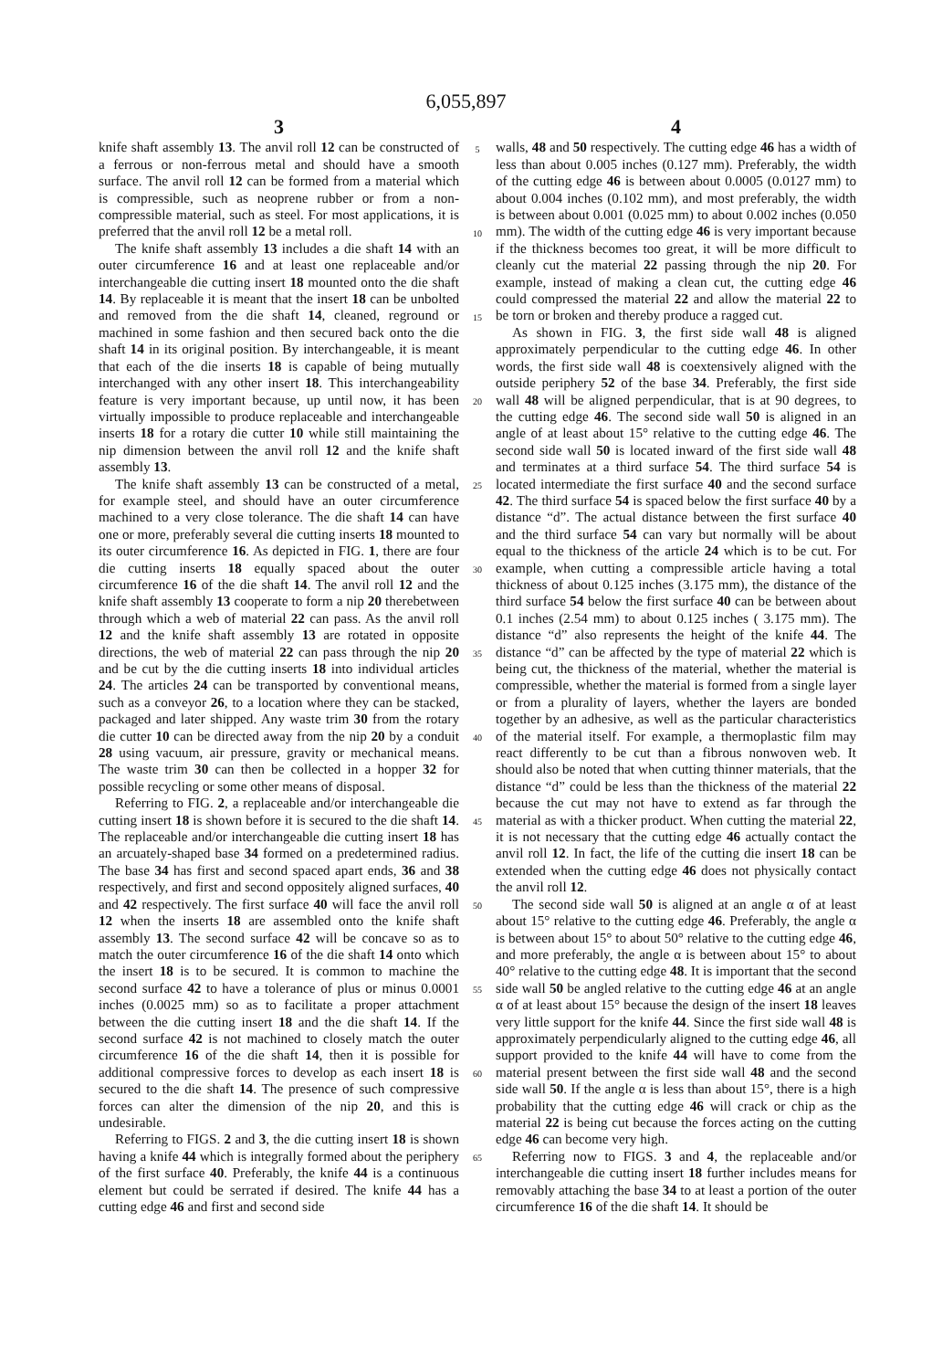6,055,897
3
knife shaft assembly 13. The anvil roll 12 can be constructed of a ferrous or non-ferrous metal and should have a smooth surface. The anvil roll 12 can be formed from a material which is compressible, such as neoprene rubber or from a non-compressible material, such as steel. For most applications, it is preferred that the anvil roll 12 be a metal roll.
The knife shaft assembly 13 includes a die shaft 14 with an outer circumference 16 and at least one replaceable and/or interchangeable die cutting insert 18 mounted onto the die shaft 14. By replaceable it is meant that the insert 18 can be unbolted and removed from the die shaft 14, cleaned, reground or machined in some fashion and then secured back onto the die shaft 14 in its original position. By interchangeable, it is meant that each of the die inserts 18 is capable of being mutually interchanged with any other insert 18. This interchangeability feature is very important because, up until now, it has been virtually impossible to produce replaceable and interchangeable inserts 18 for a rotary die cutter 10 while still maintaining the nip dimension between the anvil roll 12 and the knife shaft assembly 13.
The knife shaft assembly 13 can be constructed of a metal, for example steel, and should have an outer circumference machined to a very close tolerance. The die shaft 14 can have one or more, preferably several die cutting inserts 18 mounted to its outer circumference 16. As depicted in FIG. 1, there are four die cutting inserts 18 equally spaced about the outer circumference 16 of the die shaft 14. The anvil roll 12 and the knife shaft assembly 13 cooperate to form a nip 20 therebetween through which a web of material 22 can pass. As the anvil roll 12 and the knife shaft assembly 13 are rotated in opposite directions, the web of material 22 can pass through the nip 20 and be cut by the die cutting inserts 18 into individual articles 24. The articles 24 can be transported by conventional means, such as a conveyor 26, to a location where they can be stacked, packaged and later shipped. Any waste trim 30 from the rotary die cutter 10 can be directed away from the nip 20 by a conduit 28 using vacuum, air pressure, gravity or mechanical means. The waste trim 30 can then be collected in a hopper 32 for possible recycling or some other means of disposal.
Referring to FIG. 2, a replaceable and/or interchangeable die cutting insert 18 is shown before it is secured to the die shaft 14. The replaceable and/or interchangeable die cutting insert 18 has an arcuately-shaped base 34 formed on a predetermined radius. The base 34 has first and second spaced apart ends, 36 and 38 respectively, and first and second oppositely aligned surfaces, 40 and 42 respectively. The first surface 40 will face the anvil roll 12 when the inserts 18 are assembled onto the knife shaft assembly 13. The second surface 42 will be concave so as to match the outer circumference 16 of the die shaft 14 onto which the insert 18 is to be secured. It is common to machine the second surface 42 to have a tolerance of plus or minus 0.0001 inches (0.0025 mm) so as to facilitate a proper attachment between the die cutting insert 18 and the die shaft 14. If the second surface 42 is not machined to closely match the outer circumference 16 of the die shaft 14, then it is possible for additional compressive forces to develop as each insert 18 is secured to the die shaft 14. The presence of such compressive forces can alter the dimension of the nip 20, and this is undesirable.
Referring to FIGS. 2 and 3, the die cutting insert 18 is shown having a knife 44 which is integrally formed about the periphery of the first surface 40. Preferably, the knife 44 is a continuous element but could be serrated if desired. The knife 44 has a cutting edge 46 and first and second side
5
10
15
20
25
30
35
40
45
50
55
60
65
4
walls, 48 and 50 respectively. The cutting edge 46 has a width of less than about 0.005 inches (0.127 mm). Preferably, the width of the cutting edge 46 is between about 0.0005 (0.0127 mm) to about 0.004 inches (0.102 mm), and most preferably, the width is between about 0.001 (0.025 mm) to about 0.002 inches (0.050 mm). The width of the cutting edge 46 is very important because if the thickness becomes too great, it will be more difficult to cleanly cut the material 22 passing through the nip 20. For example, instead of making a clean cut, the cutting edge 46 could compressed the material 22 and allow the material 22 to be torn or broken and thereby produce a ragged cut.
As shown in FIG. 3, the first side wall 48 is aligned approximately perpendicular to the cutting edge 46. In other words, the first side wall 48 is coextensively aligned with the outside periphery 52 of the base 34. Preferably, the first side wall 48 will be aligned perpendicular, that is at 90 degrees, to the cutting edge 46. The second side wall 50 is aligned in an angle of at least about 15° relative to the cutting edge 46. The second side wall 50 is located inward of the first side wall 48 and terminates at a third surface 54. The third surface 54 is located intermediate the first surface 40 and the second surface 42. The third surface 54 is spaced below the first surface 40 by a distance “d”. The actual distance between the first surface 40 and the third surface 54 can vary but normally will be about equal to the thickness of the article 24 which is to be cut. For example, when cutting a compressible article having a total thickness of about 0.125 inches (3.175 mm), the distance of the third surface 54 below the first surface 40 can be between about 0.1 inches (2.54 mm) to about 0.125 inches ( 3.175 mm). The distance “d” also represents the height of the knife 44. The distance “d” can be affected by the type of material 22 which is being cut, the thickness of the material, whether the material is compressible, whether the material is formed from a single layer or from a plurality of layers, whether the layers are bonded together by an adhesive, as well as the particular characteristics of the material itself. For example, a thermoplastic film may react differently to be cut than a fibrous nonwoven web. It should also be noted that when cutting thinner materials, that the distance “d” could be less than the thickness of the material 22 because the cut may not have to extend as far through the material as with a thicker product. When cutting the material 22, it is not necessary that the cutting edge 46 actually contact the anvil roll 12. In fact, the life of the cutting die insert 18 can be extended when the cutting edge 46 does not physically contact the anvil roll 12.
The second side wall 50 is aligned at an angle α of at least about 15° relative to the cutting edge 46. Preferably, the angle α is between about 15° to about 50° relative to the cutting edge 46, and more preferably, the angle α is between about 15° to about 40° relative to the cutting edge 48. It is important that the second side wall 50 be angled relative to the cutting edge 46 at an angle α of at least about 15° because the design of the insert 18 leaves very little support for the knife 44. Since the first side wall 48 is approximately perpendicularly aligned to the cutting edge 46, all support provided to the knife 44 will have to come from the material present between the first side wall 48 and the second side wall 50. If the angle α is less than about 15°, there is a high probability that the cutting edge 46 will crack or chip as the material 22 is being cut because the forces acting on the cutting edge 46 can become very high.
Referring now to FIGS. 3 and 4, the replaceable and/or interchangeable die cutting insert 18 further includes means for removably attaching the base 34 to at least a portion of the outer circumference 16 of the die shaft 14. It should be